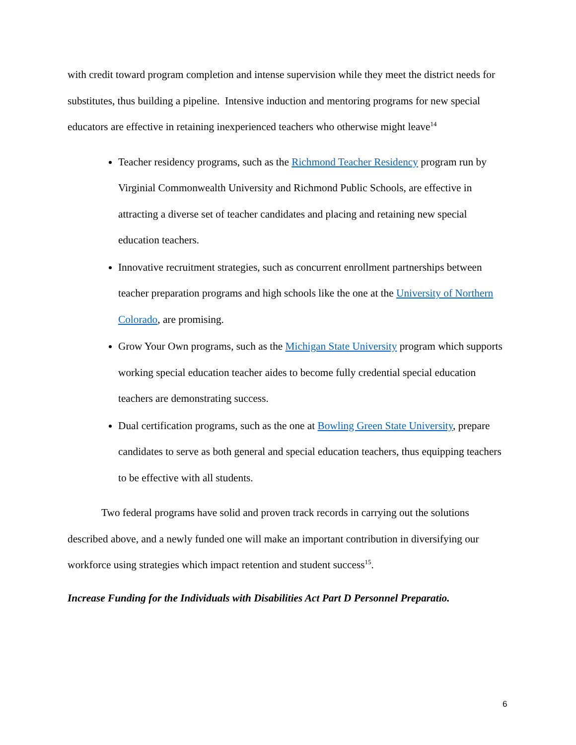with credit toward program completion and intense supervision while they meet the district needs for substitutes, thus building a pipeline. Intensive induction and mentoring programs for new special educators are effective in retaining inexperienced teachers who otherwise might leave<sup>14</sup>
Teacher residency programs, such as the Richmond Teacher Residency program run by Virginial Commonwealth University and Richmond Public Schools, are effective in attracting a diverse set of teacher candidates and placing and retaining new special education teachers.
Innovative recruitment strategies, such as concurrent enrollment partnerships between teacher preparation programs and high schools like the one at the University of Northern Colorado, are promising.
Grow Your Own programs, such as the Michigan State University program which supports working special education teacher aides to become fully credential special education teachers are demonstrating success.
Dual certification programs, such as the one at Bowling Green State University, prepare candidates to serve as both general and special education teachers, thus equipping teachers to be effective with all students.
Two federal programs have solid and proven track records in carrying out the solutions described above, and a newly funded one will make an important contribution in diversifying our workforce using strategies which impact retention and student success<sup>15</sup>.
Increase Funding for the Individuals with Disabilities Act Part D Personnel Preparatio.
6